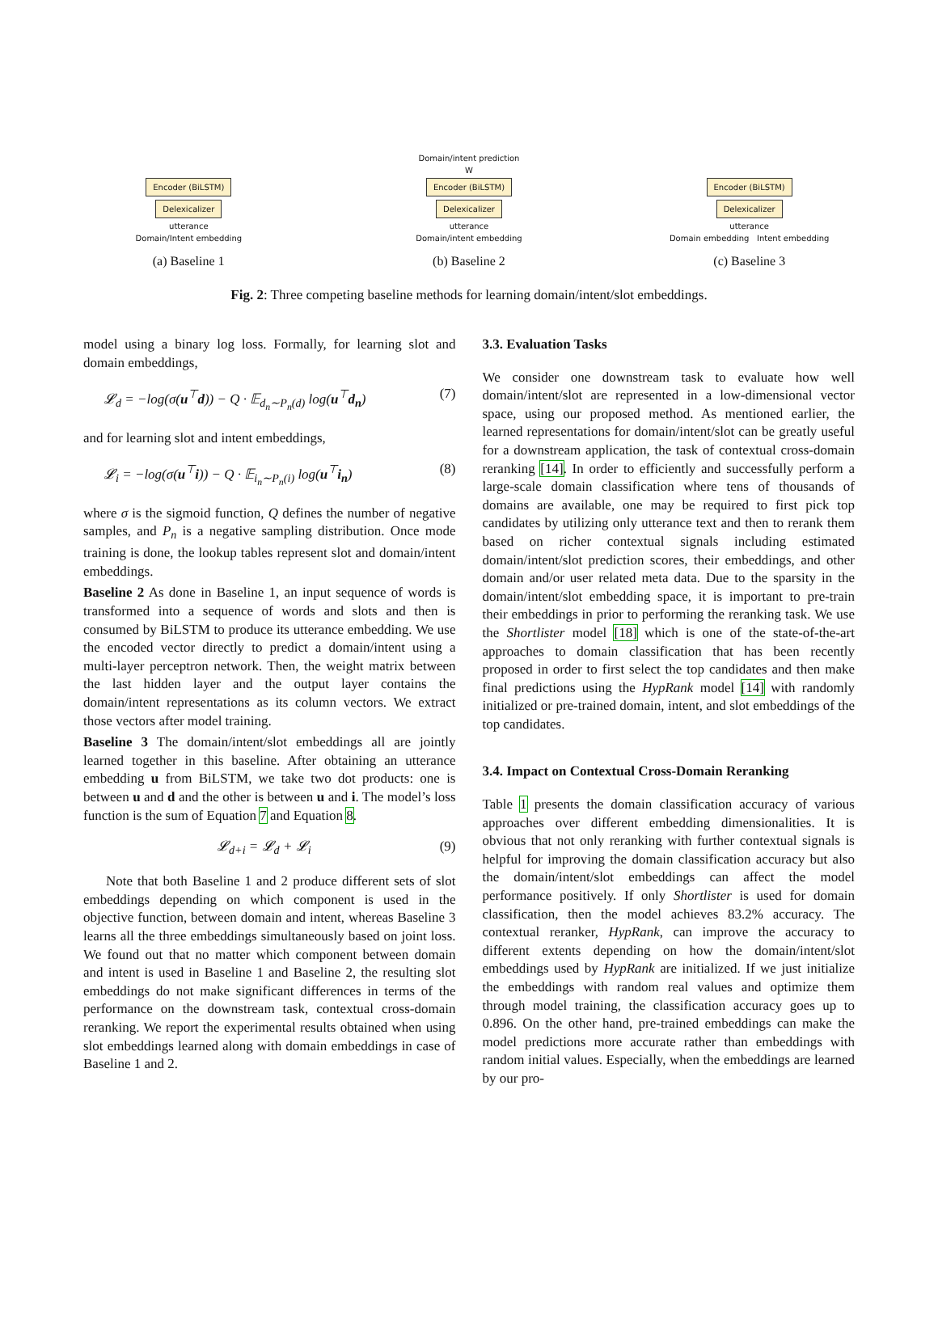Encoder (BiLSTM)
Delexicalizer
utterance
Domain/Intent embedding
Domain/intent prediction
W
Encoder (BiLSTM)
Delexicalizer
utterance
Domain/intent embedding
Encoder (BiLSTM)
Delexicalizer
utterance
Domain embedding Intent embedding
(a) Baseline 1 (b) Baseline 2 (c) Baseline 3
Fig. 2: Three competing baseline methods for learning domain/intent/slot embeddings.
model using a binary log loss. Formally, for learning slot and domain embeddings,
𝓛<sub>d</sub> = −log(σ(u<sup>⊤</sup>d)) − Q · 𝔼<sub>d<sub>n</sub>∼P<sub>n</sub>(d)</sub> log(u<sup>⊤</sup>d<sub>n</sub>) (7)
and for learning slot and intent embeddings,
𝓛<sub>i</sub> = −log(σ(u<sup>⊤</sup>i)) − Q · 𝔼<sub>i<sub>n</sub>∼P<sub>n</sub>(i)</sub> log(u<sup>⊤</sup>i<sub>n</sub>) (8)
where σ is the sigmoid function, Q defines the number of negative samples, and P<sub>n</sub> is a negative sampling distribution. Once mode training is done, the lookup tables represent slot and domain/intent embeddings.
Baseline 2 As done in Baseline 1, an input sequence of words is transformed into a sequence of words and slots and then is consumed by BiLSTM to produce its utterance embedding. We use the encoded vector directly to predict a domain/intent using a multi-layer perceptron network. Then, the weight matrix between the last hidden layer and the output layer contains the domain/intent representations as its column vectors. We extract those vectors after model training.
Baseline 3 The domain/intent/slot embeddings all are jointly learned together in this baseline. After obtaining an utterance embedding u from BiLSTM, we take two dot products: one is between u and d and the other is between u and i. The model’s loss function is the sum of Equation 7 and Equation 8.
𝓛<sub>d+i</sub> = 𝓛<sub>d</sub> + 𝓛<sub>i</sub> (9)
Note that both Baseline 1 and 2 produce different sets of slot embeddings depending on which component is used in the objective function, between domain and intent, whereas Baseline 3 learns all the three embeddings simultaneously based on joint loss. We found out that no matter which component between domain and intent is used in Baseline 1 and Baseline 2, the resulting slot embeddings do not make significant differences in terms of the performance on the downstream task, contextual cross-domain reranking. We report the experimental results obtained when using slot embeddings learned along with domain embeddings in case of Baseline 1 and 2.
3.3. Evaluation Tasks
We consider one downstream task to evaluate how well domain/intent/slot are represented in a low-dimensional vector space, using our proposed method. As mentioned earlier, the learned representations for domain/intent/slot can be greatly useful for a downstream application, the task of contextual cross-domain reranking [14]. In order to efficiently and successfully perform a large-scale domain classification where tens of thousands of domains are available, one may be required to first pick top candidates by utilizing only utterance text and then to rerank them based on richer contextual signals including estimated domain/intent/slot prediction scores, their embeddings, and other domain and/or user related meta data. Due to the sparsity in the domain/intent/slot embedding space, it is important to pre-train their embeddings in prior to performing the reranking task. We use the Shortlister model [18] which is one of the state-of-the-art approaches to domain classification that has been recently proposed in order to first select the top candidates and then make final predictions using the HypRank model [14] with randomly initialized or pre-trained domain, intent, and slot embeddings of the top candidates.
3.4. Impact on Contextual Cross-Domain Reranking
Table 1 presents the domain classification accuracy of various approaches over different embedding dimensionalities. It is obvious that not only reranking with further contextual signals is helpful for improving the domain classification accuracy but also the domain/intent/slot embeddings can affect the model performance positively. If only Shortlister is used for domain classification, then the model achieves 83.2% accuracy. The contextual reranker, HypRank, can improve the accuracy to different extents depending on how the domain/intent/slot embeddings used by HypRank are initialized. If we just initialize the embeddings with random real values and optimize them through model training, the classification accuracy goes up to 0.896. On the other hand, pre-trained embeddings can make the model predictions more accurate rather than embeddings with random initial values. Especially, when the embeddings are learned by our pro-